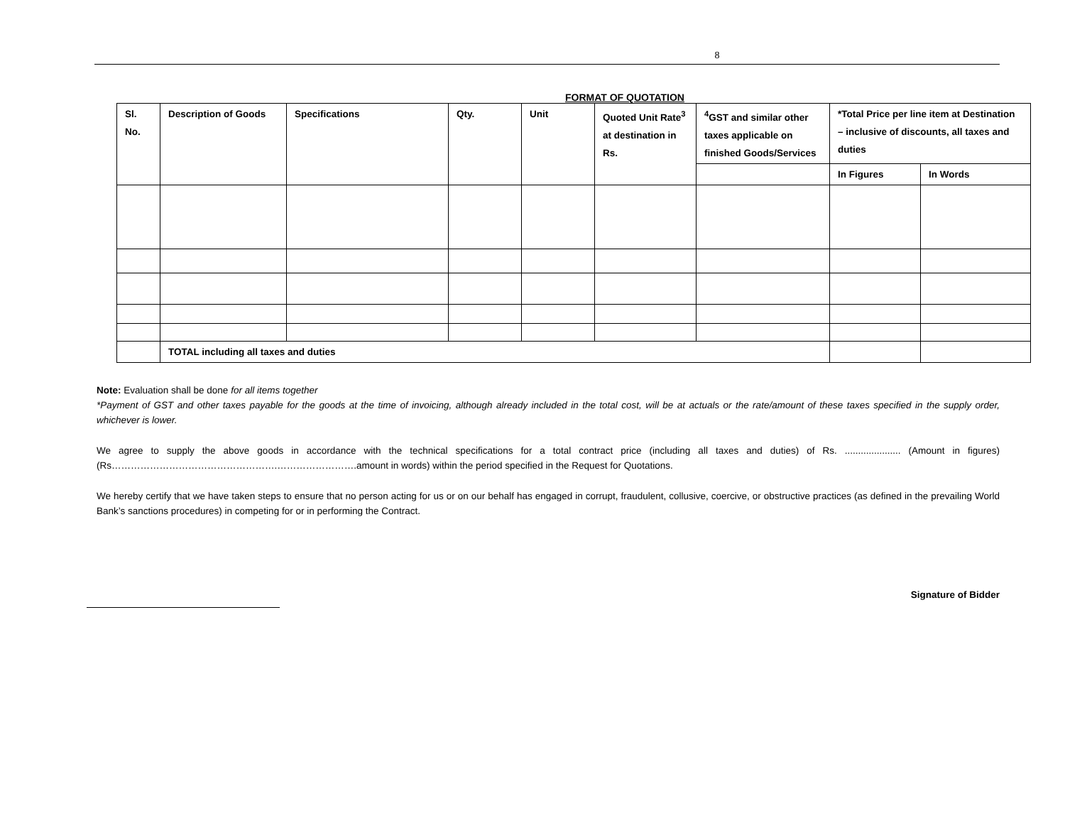8
FORMAT OF QUOTATION
| Sl. No. | Description of Goods | Specifications | Qty. | Unit | Quoted Unit Rate<sup>3</sup> at destination in Rs. | <sup>4</sup> GST and similar other taxes applicable on finished Goods/Services | *Total Price per line item at Destination – inclusive of discounts, all taxes and duties | |
| --- | --- | --- | --- | --- | --- | --- | --- | --- |
| | | | | | | | In Figures | In Words |
| | TOTAL including all taxes and duties | | | | | | | |
Note: Evaluation shall be done for all items together
*Payment of GST and other taxes payable for the goods at the time of invoicing, although already included in the total cost, will be at actuals or the rate/amount of these taxes specified in the supply order, whichever is lower.
We agree to supply the above goods in accordance with the technical specifications for a total contract price (including all taxes and duties) of Rs. ..................... (Amount in figures) (Rs…………………………………………….…………………….amount in words) within the period specified in the Request for Quotations.
We hereby certify that we have taken steps to ensure that no person acting for us or on our behalf has engaged in corrupt, fraudulent, collusive, coercive, or obstructive practices (as defined in the prevailing World Bank’s sanctions procedures) in competing for or in performing the Contract.
Signature of Bidder